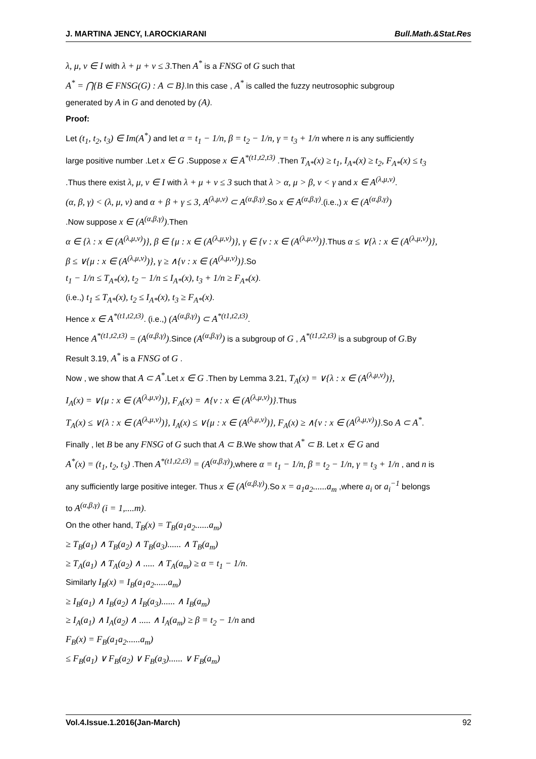J. MARTINA JENCY, I.AROCKIARANI Bull.Math.&Stat.Res
λ, μ, ν ∈ I with λ + μ + ν ≤ 3.Then A<sup>*</sup> is a FNSG of G such that
A<sup>*</sup> = ⋂{B ∈ FNSG(G) : A ⊂ B}.In this case , A<sup>*</sup> is called the fuzzy neutrosophic subgroup
generated by A in G and denoted by (A).
Proof:
Let (t<sub>1</sub>, t<sub>2</sub>, t<sub>3</sub>) ∈ Im(A<sup>*</sup>) and let α = t<sub>1</sub> − 1/n, β = t<sub>2</sub> − 1/n, γ = t<sub>3</sub> + 1/n where n is any sufficiently
large positive number .Let x ∈ G .Suppose x ∈ A<sup>*(t1,t2,t3)</sup> .Then T<sub>A*</sub>(x) ≥ t<sub>1</sub>, I<sub>A*</sub>(x) ≥ t<sub>2</sub>, F<sub>A*</sub>(x) ≤ t<sub>3</sub>
.Thus there exist λ, μ, ν ∈ I with λ + μ + ν ≤ 3 such that λ > α, μ > β, ν < γ and x ∈ A<sup>(λ,μ,ν)</sup>.
(α, β, γ) < (λ, μ, ν) and α + β + γ ≤ 3, A<sup>(λ,μ,ν)</sup> ⊂ A<sup>(α,β,γ)</sup>.So x ∈ A<sup>(α,β,γ)</sup>.(i.e.,) x ∈ (A<sup>(α,β,γ)</sup>)
.Now suppose x ∈ (A<sup>(α,β,γ)</sup>).Then
α ∈ {λ : x ∈ (A<sup>(λ,μ,ν)</sup>)}, β ∈ {μ : x ∈ (A<sup>(λ,μ,ν)</sup>)}, γ ∈ {ν : x ∈ (A<sup>(λ,μ,ν)</sup>)}.Thus α ≤ ∨{λ : x ∈ (A<sup>(λ,μ,ν)</sup>)},
β ≤ ∨{μ : x ∈ (A<sup>(λ,μ,ν)</sup>)}, γ ≥ ∧{ν : x ∈ (A<sup>(λ,μ,ν)</sup>)}.So
t<sub>1</sub> − 1/n ≤ T<sub>A*</sub>(x), t<sub>2</sub> − 1/n ≤ I<sub>A*</sub>(x), t<sub>3</sub> + 1/n ≥ F<sub>A*</sub>(x).
(i.e.,) t<sub>1</sub> ≤ T<sub>A*</sub>(x), t<sub>2</sub> ≤ I<sub>A*</sub>(x), t<sub>3</sub> ≥ F<sub>A*</sub>(x).
Hence x ∈ A<sup>*(t1,t2,t3)</sup>. (i.e.,) (A<sup>(α,β,γ)</sup>) ⊂ A<sup>*(t1,t2,t3)</sup>.
Hence A<sup>*(t1,t2,t3)</sup> = (A<sup>(α,β,γ)</sup>).Since (A<sup>(α,β,γ)</sup>) is a subgroup of G , A<sup>*(t1,t2,t3)</sup> is a subgroup of G.By
Result 3.19, A<sup>*</sup> is a FNSG of G .
Now , we show that A ⊂ A<sup>*</sup>.Let x ∈ G .Then by Lemma 3.21, T<sub>A</sub>(x) = ∨{λ : x ∈ (A<sup>(λ,μ,ν)</sup>)},
I<sub>A</sub>(x) = ∨{μ : x ∈ (A<sup>(λ,μ,ν)</sup>)}, F<sub>A</sub>(x) = ∧{ν : x ∈ (A<sup>(λ,μ,ν)</sup>)}.Thus
T<sub>A</sub>(x) ≤ ∨{λ : x ∈ (A<sup>(λ,μ,ν)</sup>)}, I<sub>A</sub>(x) ≤ ∨{μ : x ∈ (A<sup>(λ,μ,ν)</sup>)}, F<sub>A</sub>(x) ≥ ∧{ν : x ∈ (A<sup>(λ,μ,ν)</sup>)}.So A ⊂ A<sup>*</sup>.
Finally , let B be any FNSG of G such that A ⊂ B.We show that A<sup>*</sup> ⊂ B. Let x ∈ G and
A<sup>*</sup>(x) = (t<sub>1</sub>, t<sub>2</sub>, t<sub>3</sub>) .Then A<sup>*(t1,t2,t3)</sup> = (A<sup>(α,β,γ)</sup>),where α = t<sub>1</sub> − 1/n, β = t<sub>2</sub> − 1/n, γ = t<sub>3</sub> + 1/n , and n is
any sufficiently large positive integer. Thus x ∈ (A<sup>(α,β,γ)</sup>).So x = a<sub>1</sub>a<sub>2</sub>......a<sub>m</sub> ,where a<sub>i</sub> or a<sub>i</sub><sup>−1</sup> belongs
to A<sup>(α,β,γ)</sup> (i = 1,....m).
On the other hand, T<sub>B</sub>(x) = T<sub>B</sub>(a<sub>1</sub>a<sub>2</sub>......a<sub>m</sub>)
≥ T<sub>B</sub>(a<sub>1</sub>) ∧ T<sub>B</sub>(a<sub>2</sub>) ∧ T<sub>B</sub>(a<sub>3</sub>)...... ∧ T<sub>B</sub>(a<sub>m</sub>)
≥ T<sub>A</sub>(a<sub>1</sub>) ∧ T<sub>A</sub>(a<sub>2</sub>) ∧ ..... ∧ T<sub>A</sub>(a<sub>m</sub>) ≥ α = t<sub>1</sub> − 1/n.
Similarly I<sub>B</sub>(x) = I<sub>B</sub>(a<sub>1</sub>a<sub>2</sub>......a<sub>m</sub>)
≥ I<sub>B</sub>(a<sub>1</sub>) ∧ I<sub>B</sub>(a<sub>2</sub>) ∧ I<sub>B</sub>(a<sub>3</sub>)...... ∧ I<sub>B</sub>(a<sub>m</sub>)
≥ I<sub>A</sub>(a<sub>1</sub>) ∧ I<sub>A</sub>(a<sub>2</sub>) ∧ ..... ∧ I<sub>A</sub>(a<sub>m</sub>) ≥ β = t<sub>2</sub> − 1/n and
F<sub>B</sub>(x) = F<sub>B</sub>(a<sub>1</sub>a<sub>2</sub>......a<sub>m</sub>)
≤ F<sub>B</sub>(a<sub>1</sub>) ∨ F<sub>B</sub>(a<sub>2</sub>) ∨ F<sub>B</sub>(a<sub>3</sub>)...... ∨ F<sub>B</sub>(a<sub>m</sub>)
Vol.4.Issue.1.2016(Jan-March) 92